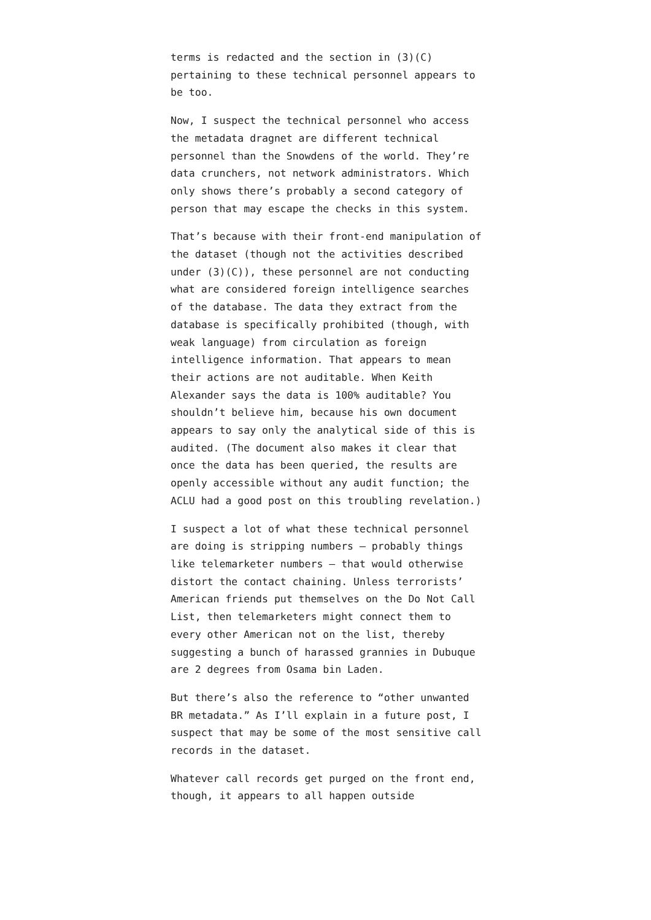terms is redacted and the section in (3)(C) pertaining to these technical personnel appears to be too.
Now, I suspect the technical personnel who access the metadata dragnet are different technical personnel than the Snowdens of the world. They’re data crunchers, not network administrators. Which only shows there’s probably a second category of person that may escape the checks in this system.
That’s because with their front-end manipulation of the dataset (though not the activities described under (3)(C)), these personnel are not conducting what are considered foreign intelligence searches of the database. The data they extract from the database is specifically prohibited (though, with weak language) from circulation as foreign intelligence information. That appears to mean their actions are not auditable. When Keith Alexander says the data is 100% auditable? You shouldn’t believe him, because his own document appears to say only the analytical side of this is audited. (The document also makes it clear that once the data has been queried, the results are openly accessible without any audit function; the ACLU had a good post on this troubling revelation.)
I suspect a lot of what these technical personnel are doing is stripping numbers — probably things like telemarketer numbers — that would otherwise distort the contact chaining. Unless terrorists’ American friends put themselves on the Do Not Call List, then telemarketers might connect them to every other American not on the list, thereby suggesting a bunch of harassed grannies in Dubuque are 2 degrees from Osama bin Laden.
But there’s also the reference to “other unwanted BR metadata.” As I’ll explain in a future post, I suspect that may be some of the most sensitive call records in the dataset.
Whatever call records get purged on the front end, though, it appears to all happen outside